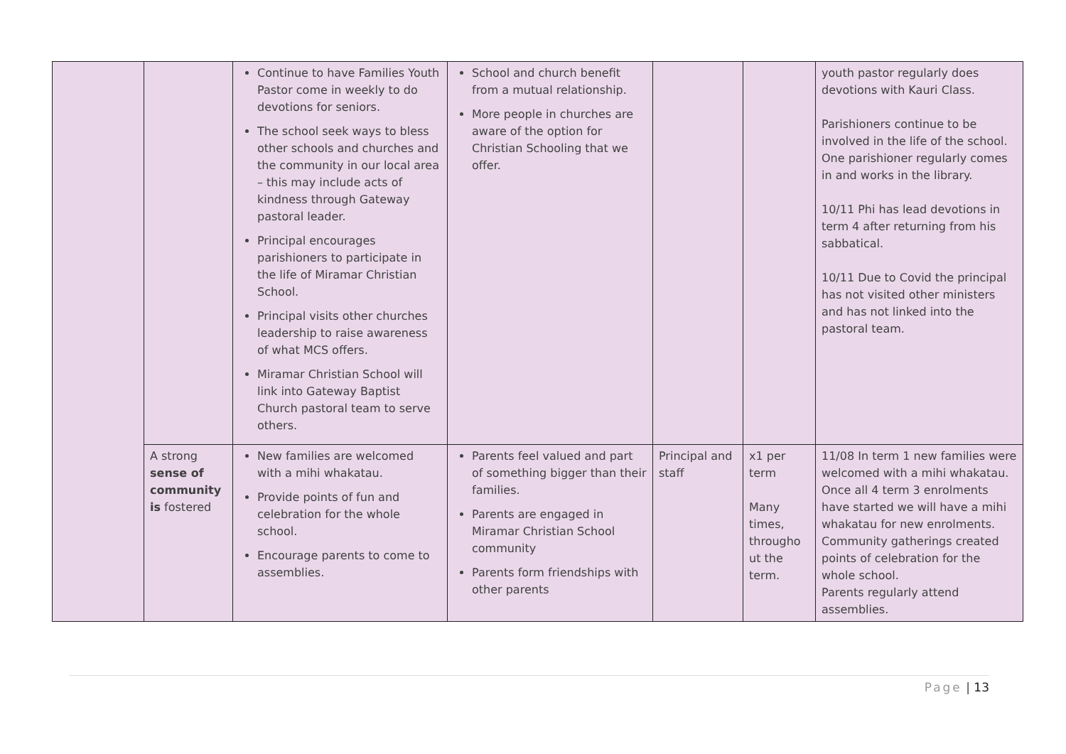| | | Continue to have Families Youth Pastor come in weekly to do devotions for seniors. The school seek ways to bless other schools and churches and the community in our local area – this may include acts of kindness through Gateway pastoral leader. Principal encourages parishioners to participate in the life of Miramar Christian School. Principal visits other churches leadership to raise awareness of what MCS offers. Miramar Christian School will link into Gateway Baptist Church pastoral team to serve others. | School and church benefit from a mutual relationship. More people in churches are aware of the option for Christian Schooling that we offer. | | | youth pastor regularly does devotions with Kauri Class. Parishioners continue to be involved in the life of the school. One parishioner regularly comes in and works in the library. 10/11 Phi has lead devotions in term 4 after returning from his sabbatical. 10/11 Due to Covid the principal has not visited other ministers and has not linked into the pastoral team. |
| | A strong sense of community is fostered | New families are welcomed with a mihi whakatau. Provide points of fun and celebration for the whole school. Encourage parents to come to assemblies. | Parents feel valued and part of something bigger than their families. Parents are engaged in Miramar Christian School community Parents form friendships with other parents | Principal and staff | x1 per term Many times, througho ut the term. | 11/08 In term 1 new families were welcomed with a mihi whakatau. Once all 4 term 3 enrolments have started we will have a mihi whakatau for new enrolments. Community gatherings created points of celebration for the whole school. Parents regularly attend assemblies. |
Page | 13